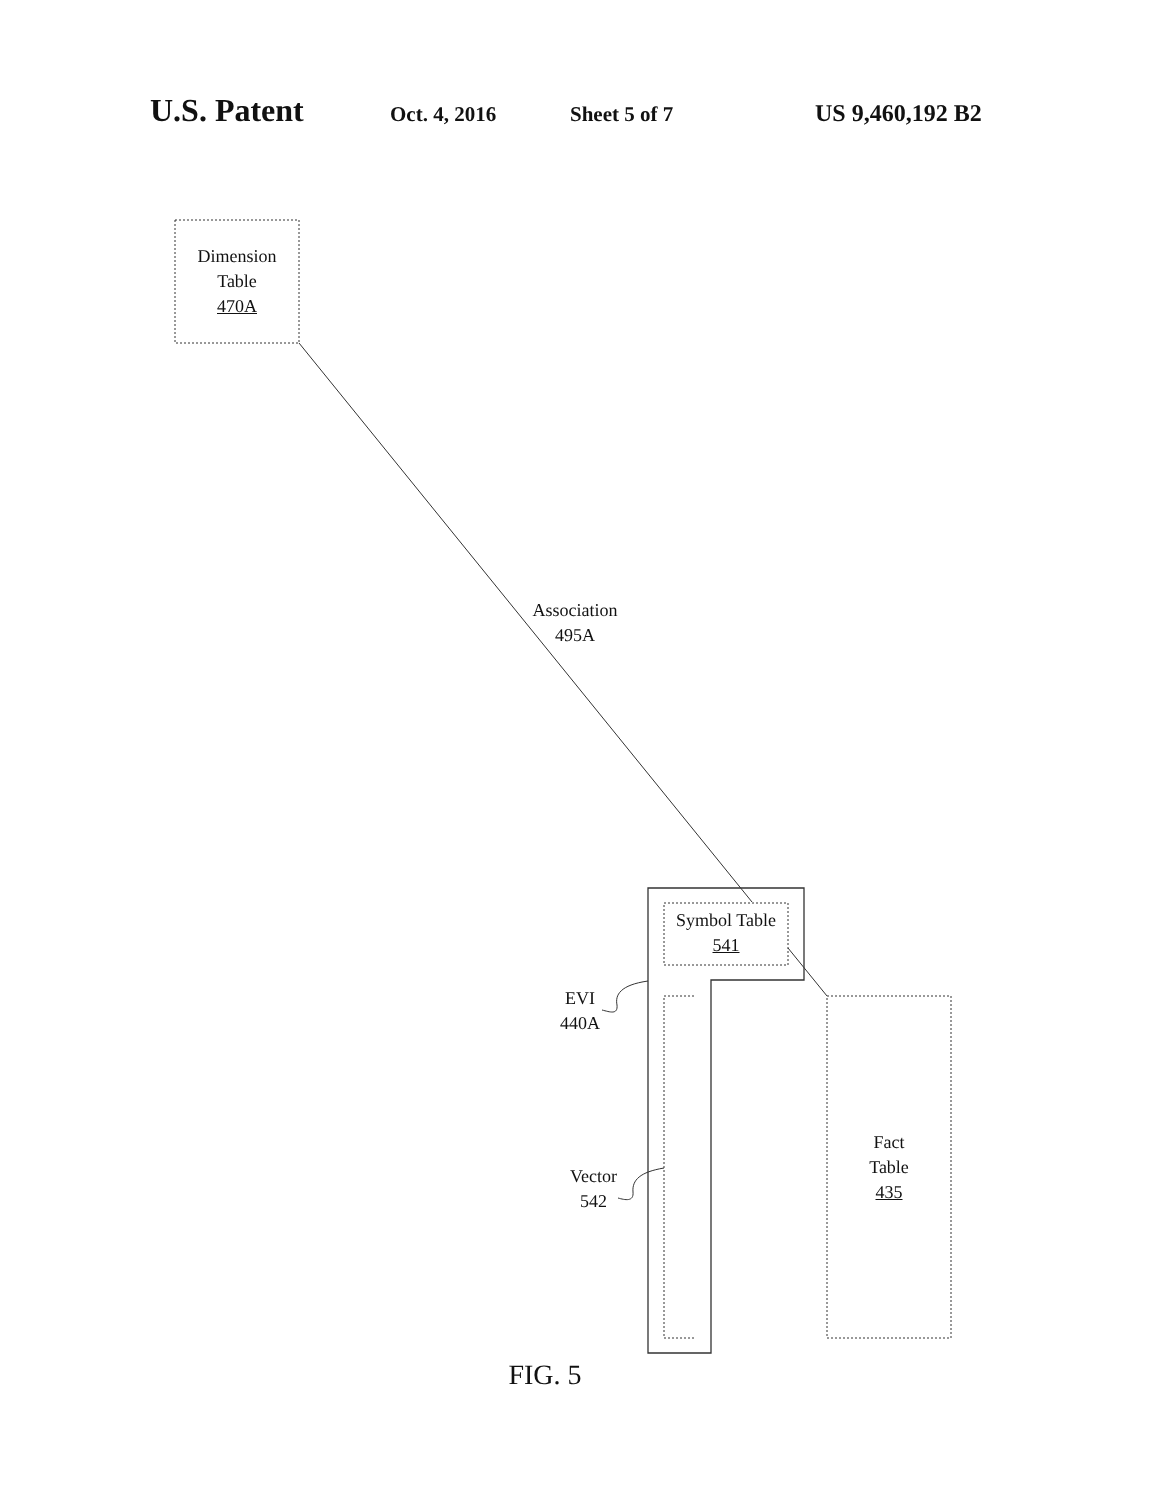U.S. Patent Oct. 4, 2016 Sheet 5 of 7 US 9,460,192 B2
Dimension
Table
470A
Association
495A
Symbol Table
541
EVI
440A
Vector
542
Fact
Table
435
FIG. 5